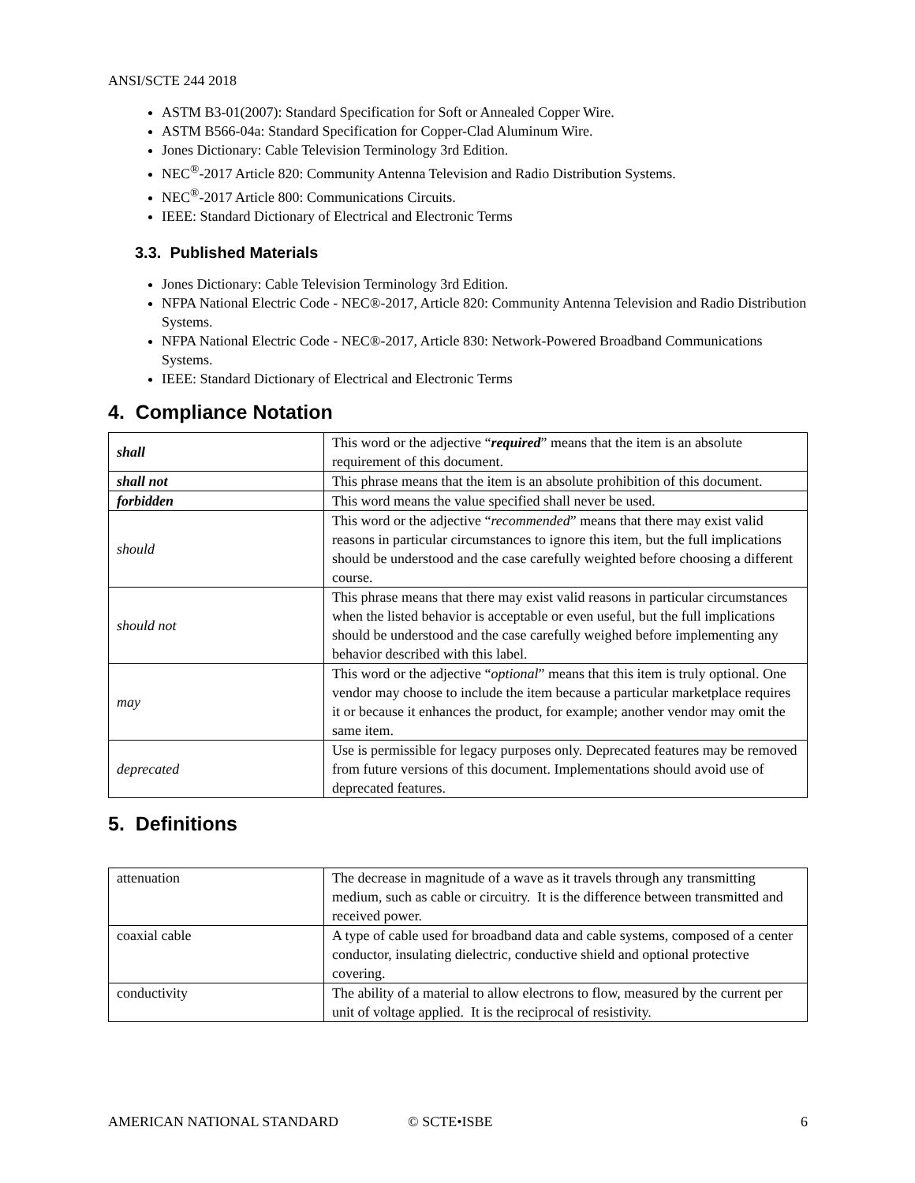ANSI/SCTE 244 2018
ASTM B3-01(2007): Standard Specification for Soft or Annealed Copper Wire.
ASTM B566-04a: Standard Specification for Copper-Clad Aluminum Wire.
Jones Dictionary: Cable Television Terminology 3rd Edition.
NEC<sup>®</sup>-2017 Article 820: Community Antenna Television and Radio Distribution Systems.
NEC<sup>®</sup>-2017 Article 800: Communications Circuits.
IEEE: Standard Dictionary of Electrical and Electronic Terms
3.3. Published Materials
Jones Dictionary: Cable Television Terminology 3rd Edition.
NFPA National Electric Code - NEC®-2017, Article 820: Community Antenna Television and Radio Distribution Systems.
NFPA National Electric Code - NEC®-2017, Article 830: Network-Powered Broadband Communications Systems.
IEEE: Standard Dictionary of Electrical and Electronic Terms
4. Compliance Notation
| shall | This word or the adjective “ required ” means that the item is an absolute requirement of this document. |
| shall not | This phrase means that the item is an absolute prohibition of this document. |
| forbidden | This word means the value specified shall never be used. |
| should | This word or the adjective “ recommended ” means that there may exist valid reasons in particular circumstances to ignore this item, but the full implications should be understood and the case carefully weighted before choosing a different course. |
| should not | This phrase means that there may exist valid reasons in particular circumstances when the listed behavior is acceptable or even useful, but the full implications should be understood and the case carefully weighed before implementing any behavior described with this label. |
| may | This word or the adjective “ optional ” means that this item is truly optional. One vendor may choose to include the item because a particular marketplace requires it or because it enhances the product, for example; another vendor may omit the same item. |
| deprecated | Use is permissible for legacy purposes only. Deprecated features may be removed from future versions of this document. Implementations should avoid use of deprecated features. |
5. Definitions
| attenuation | The decrease in magnitude of a wave as it travels through any transmitting medium, such as cable or circuitry. It is the difference between transmitted and received power. |
| coaxial cable | A type of cable used for broadband data and cable systems, composed of a center conductor, insulating dielectric, conductive shield and optional protective covering. |
| conductivity | The ability of a material to allow electrons to flow, measured by the current per unit of voltage applied. It is the reciprocal of resistivity. |
AMERICAN NATIONAL STANDARD © SCTE•ISBE 6